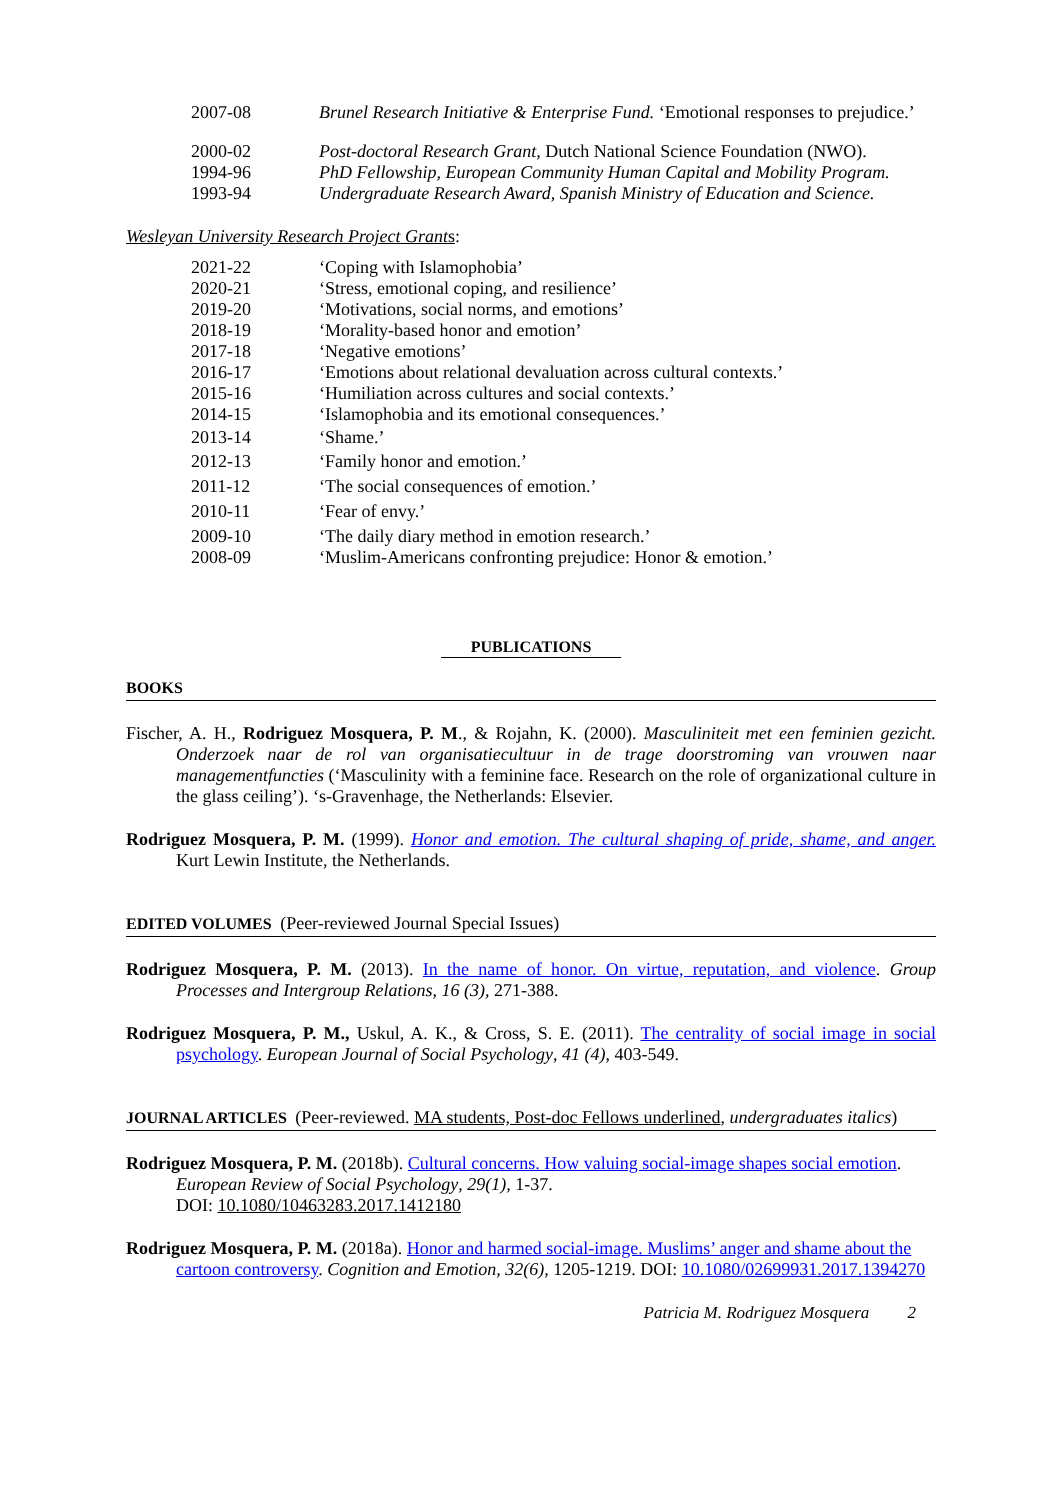2007-08 Brunel Research Initiative & Enterprise Fund. ‘Emotional responses to prejudice.’
2000-02 Post-doctoral Research Grant, Dutch National Science Foundation (NWO).
1994-96 PhD Fellowship, European Community Human Capital and Mobility Program.
1993-94 Undergraduate Research Award, Spanish Ministry of Education and Science.
Wesleyan University Research Project Grant s:
2021-22 ‘Coping with Islamophobia’
2020-21 ‘Stress, emotional coping, and resilience’
2019-20 ‘Motivations, social norms, and emotions’
2018-19 ‘Morality-based honor and emotion’
2017-18 ‘Negative emotions’
2016-17 ‘Emotions about relational devaluation across cultural contexts.’
2015-16 ‘Humiliation across cultures and social contexts.’
2014-15 ‘Islamophobia and its emotional consequences.’
2013-14 ‘Shame.’
2012-13 ‘Family honor and emotion.’
2011-12 ‘The social consequences of emotion.’
2010-11 ‘Fear of envy.’
2009-10 ‘The daily diary method in emotion research.’
2008-09 ‘Muslim-Americans confronting prejudice: Honor & emotion.’
PUBLICATIONS
BOOKS
Fischer, A. H., Rodriguez Mosquera, P. M., & Rojahn, K. (2000). Masculiniteit met een feminien gezicht. Onderzoek naar de rol van organisatiecultuur in de trage doorstroming van vrouwen naar managementfuncties (‘Masculinity with a feminine face. Research on the role of organizational culture in the glass ceiling’). ‘s-Gravenhage, the Netherlands: Elsevier.
Rodriguez Mosquera, P. M. (1999). Honor and emotion. The cultural shaping of pride, shame, and anger. Kurt Lewin Institute, the Netherlands.
EDITED VOLUMES (Peer-reviewed Journal Special Issues)
Rodriguez Mosquera, P. M. (2013). In the name of honor. On virtue, reputation, and violence. Group Processes and Intergroup Relations, 16 (3), 271-388.
Rodriguez Mosquera, P. M., Uskul, A. K., & Cross, S. E. (2011). The centrality of social image in social psychology. European Journal of Social Psychology, 41 (4), 403-549.
JOURNAL ARTICLES (Peer-reviewed. MA students, Post-doc Fellows underlined, undergraduates italics)
Rodriguez Mosquera, P. M. (2018b). Cultural concerns. How valuing social-image shapes social emotion. European Review of Social Psychology, 29(1), 1-37.
DOI: 10.1080/10463283.2017.1412180
Rodriguez Mosquera, P. M. (2018a). Honor and harmed social-image. Muslims’ anger and shame about the cartoon controversy. Cognition and Emotion, 32(6), 1205-1219. DOI: 10.1080/02699931.2017.1394270
Patricia M. Rodriguez Mosquera 2